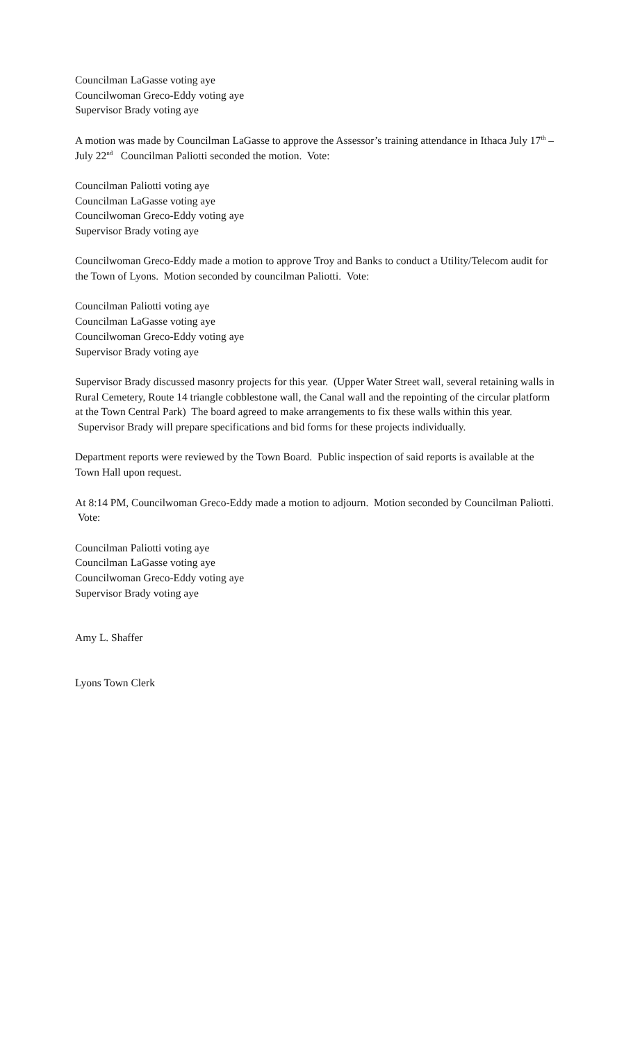Councilman LaGasse voting aye
Councilwoman Greco-Eddy voting aye
Supervisor Brady voting aye
A motion was made by Councilman LaGasse to approve the Assessor’s training attendance in Ithaca July 17<sup>th</sup> – July 22<sup>nd</sup> Councilman Paliotti seconded the motion. Vote:
Councilman Paliotti voting aye
Councilman LaGasse voting aye
Councilwoman Greco-Eddy voting aye
Supervisor Brady voting aye
Councilwoman Greco-Eddy made a motion to approve Troy and Banks to conduct a Utility/Telecom audit for the Town of Lyons. Motion seconded by councilman Paliotti. Vote:
Councilman Paliotti voting aye
Councilman LaGasse voting aye
Councilwoman Greco-Eddy voting aye
Supervisor Brady voting aye
Supervisor Brady discussed masonry projects for this year. (Upper Water Street wall, several retaining walls in Rural Cemetery, Route 14 triangle cobblestone wall, the Canal wall and the repointing of the circular platform at the Town Central Park) The board agreed to make arrangements to fix these walls within this year. Supervisor Brady will prepare specifications and bid forms for these projects individually.
Department reports were reviewed by the Town Board. Public inspection of said reports is available at the Town Hall upon request.
At 8:14 PM, Councilwoman Greco-Eddy made a motion to adjourn. Motion seconded by Councilman Paliotti. Vote:
Councilman Paliotti voting aye
Councilman LaGasse voting aye
Councilwoman Greco-Eddy voting aye
Supervisor Brady voting aye
Amy L. Shaffer
Lyons Town Clerk